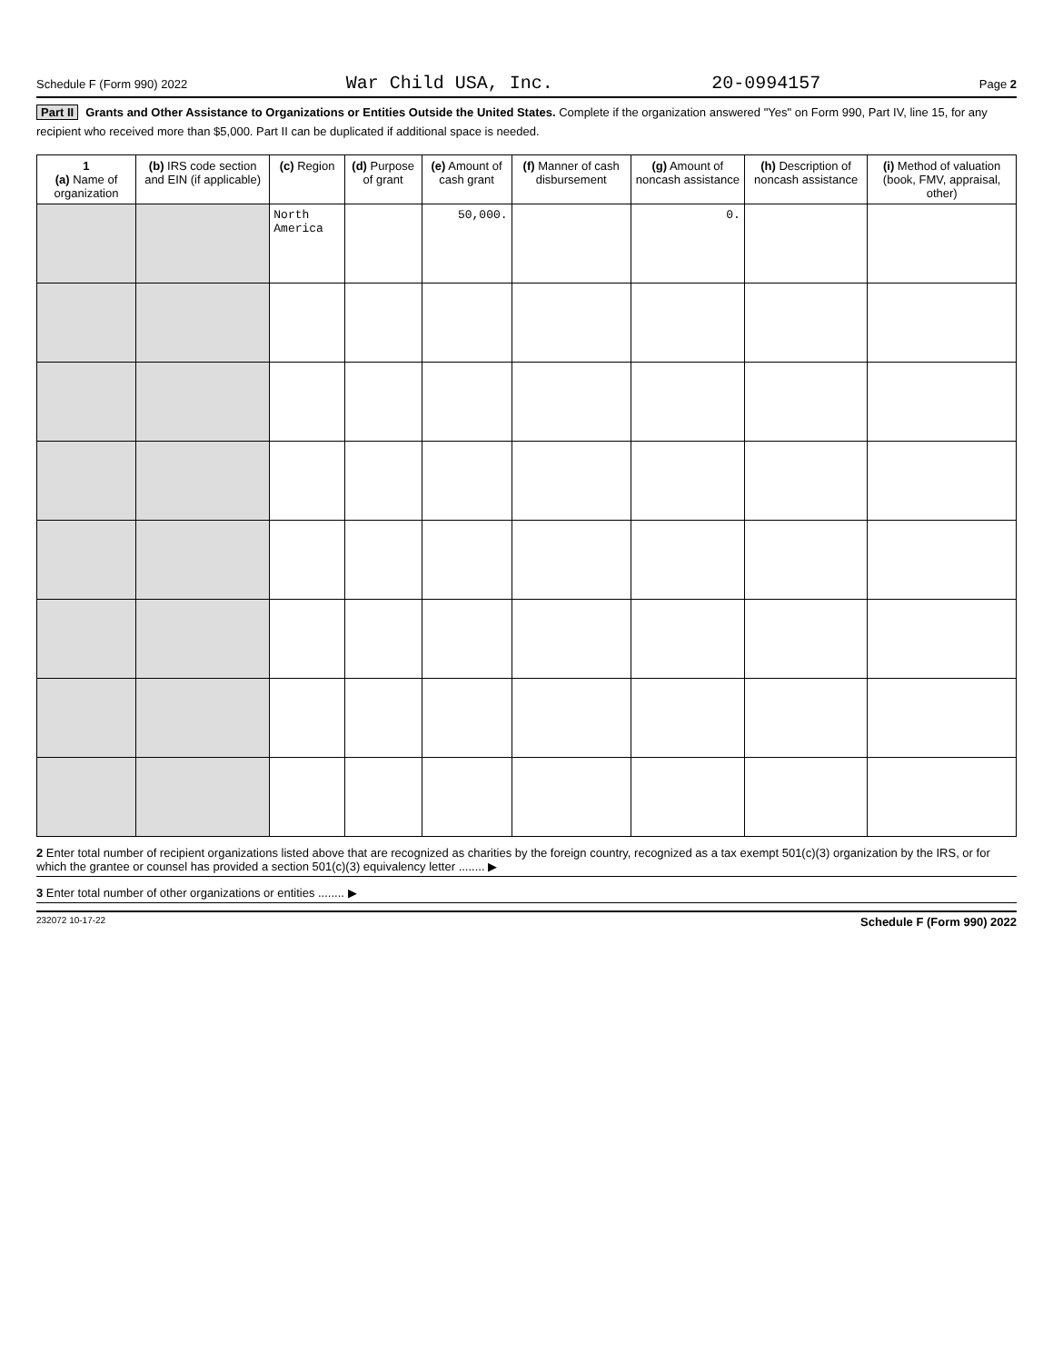Schedule F (Form 990) 2022 War Child USA, Inc. 20-0994157 Page 2
Part II Grants and Other Assistance to Organizations or Entities Outside the United States. Complete if the organization answered "Yes" on Form 990, Part IV, line 15, for any recipient who received more than $5,000. Part II can be duplicated if additional space is needed.
| 1 (a) Name of organization | (b) IRS code section and EIN (if applicable) | (c) Region | (d) Purpose of grant | (e) Amount of cash grant | (f) Manner of cash disbursement | (g) Amount of noncash assistance | (h) Description of noncash assistance | (i) Method of valuation (book, FMV, appraisal, other) |
| --- | --- | --- | --- | --- | --- | --- | --- | --- |
| | | North America | | 50,000. | | 0. | | |
2 Enter total number of recipient organizations listed above that are recognized as charities by the foreign country, recognized as a tax exempt 501(c)(3) organization by the IRS, or for which the grantee or counsel has provided a section 501(c)(3) equivalency letter ........ ▶
3 Enter total number of other organizations or entities ........ ▶
232072 10-17-22 Schedule F (Form 990) 2022